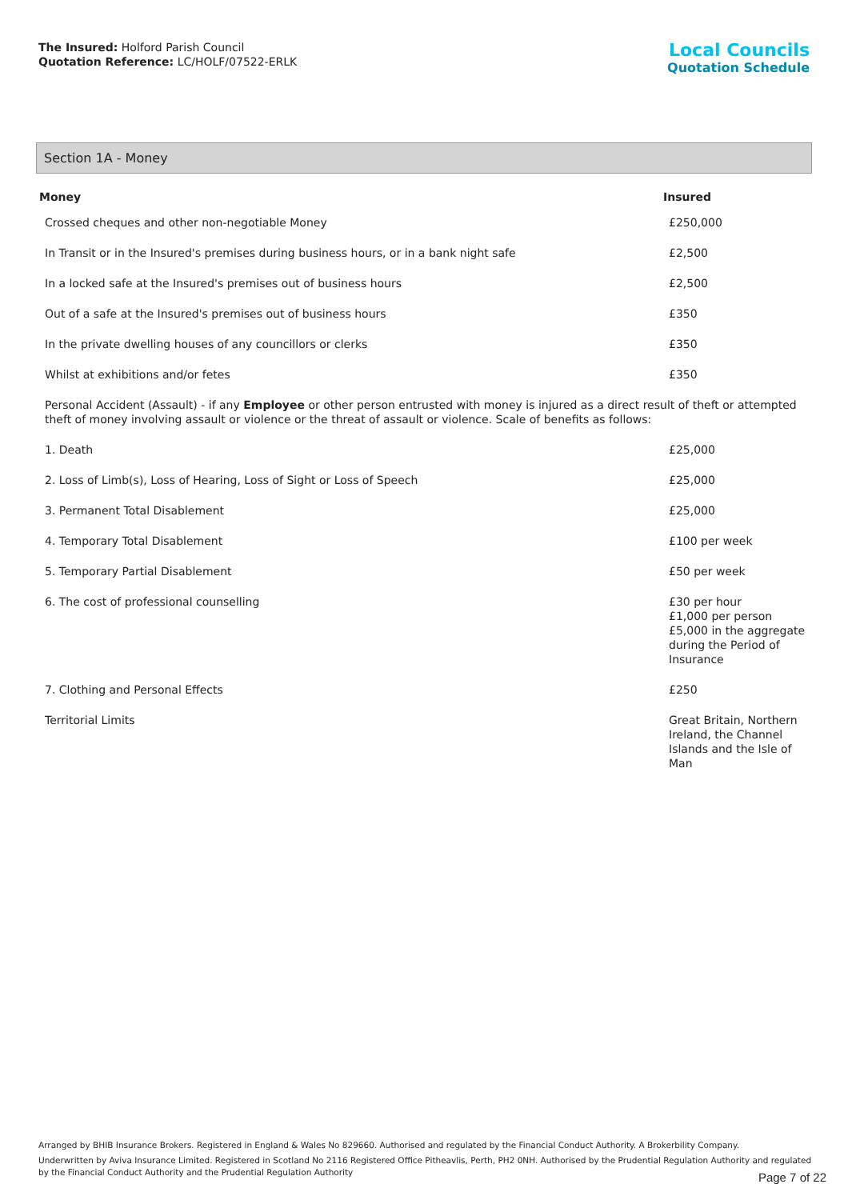The Insured: Holford Parish Council
Quotation Reference: LC/HOLF/07522-ERLK
Local Councils
Quotation Schedule
Section 1A - Money
| Money | Insured |
| --- | --- |
| Crossed cheques and other non-negotiable Money | £250,000 |
| In Transit or in the Insured's premises during business hours, or in a bank night safe | £2,500 |
| In a locked safe at the Insured's premises out of business hours | £2,500 |
| Out of a safe at the Insured's premises out of business hours | £350 |
| In the private dwelling houses of any councillors or clerks | £350 |
| Whilst at exhibitions and/or fetes | £350 |
| Personal Accident (Assault) - if any Employee or other person entrusted with money is injured as a direct result of theft or attempted theft of money involving assault or violence or the threat of assault or violence. Scale of benefits as follows: | |
| 1. Death | £25,000 |
| 2. Loss of Limb(s), Loss of Hearing, Loss of Sight or Loss of Speech | £25,000 |
| 3. Permanent Total Disablement | £25,000 |
| 4. Temporary Total Disablement | £100 per week |
| 5. Temporary Partial Disablement | £50 per week |
| 6. The cost of professional counselling | £30 per hour £1,000 per person £5,000 in the aggregate during the Period of Insurance |
| 7. Clothing and Personal Effects | £250 |
| Territorial Limits | Great Britain, Northern Ireland, the Channel Islands and the Isle of Man |
Arranged by BHIB Insurance Brokers. Registered in England & Wales No 829660. Authorised and regulated by the Financial Conduct Authority. A Brokerbility Company.
Underwritten by Aviva Insurance Limited. Registered in Scotland No 2116 Registered Office Pitheavlis, Perth, PH2 0NH. Authorised by the Prudential Regulation Authority and regulated by the Financial Conduct Authority and the Prudential Regulation Authority
Page 7 of 22